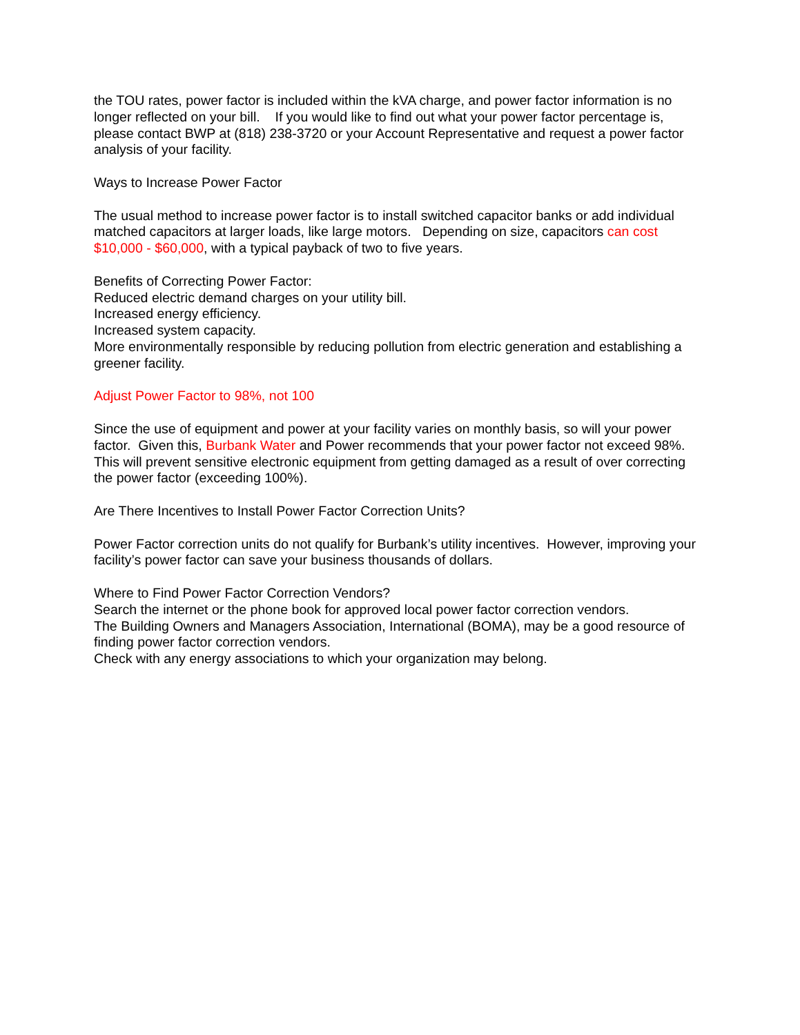the TOU rates, power factor is included within the kVA charge, and power factor information is no longer reflected on your bill. If you would like to find out what your power factor percentage is, please contact BWP at (818) 238-3720 or your Account Representative and request a power factor analysis of your facility.
Ways to Increase Power Factor
The usual method to increase power factor is to install switched capacitor banks or add individual matched capacitors at larger loads, like large motors. Depending on size, capacitors can cost $10,000 - $60,000, with a typical payback of two to five years.
Benefits of Correcting Power Factor:
Reduced electric demand charges on your utility bill.
Increased energy efficiency.
Increased system capacity.
More environmentally responsible by reducing pollution from electric generation and establishing a greener facility.
Adjust Power Factor to 98%, not 100
Since the use of equipment and power at your facility varies on monthly basis, so will your power factor. Given this, Burbank Water and Power recommends that your power factor not exceed 98%. This will prevent sensitive electronic equipment from getting damaged as a result of over correcting the power factor (exceeding 100%).
Are There Incentives to Install Power Factor Correction Units?
Power Factor correction units do not qualify for Burbank’s utility incentives. However, improving your facility’s power factor can save your business thousands of dollars.
Where to Find Power Factor Correction Vendors?
Search the internet or the phone book for approved local power factor correction vendors.
The Building Owners and Managers Association, International (BOMA), may be a good resource of finding power factor correction vendors.
Check with any energy associations to which your organization may belong.